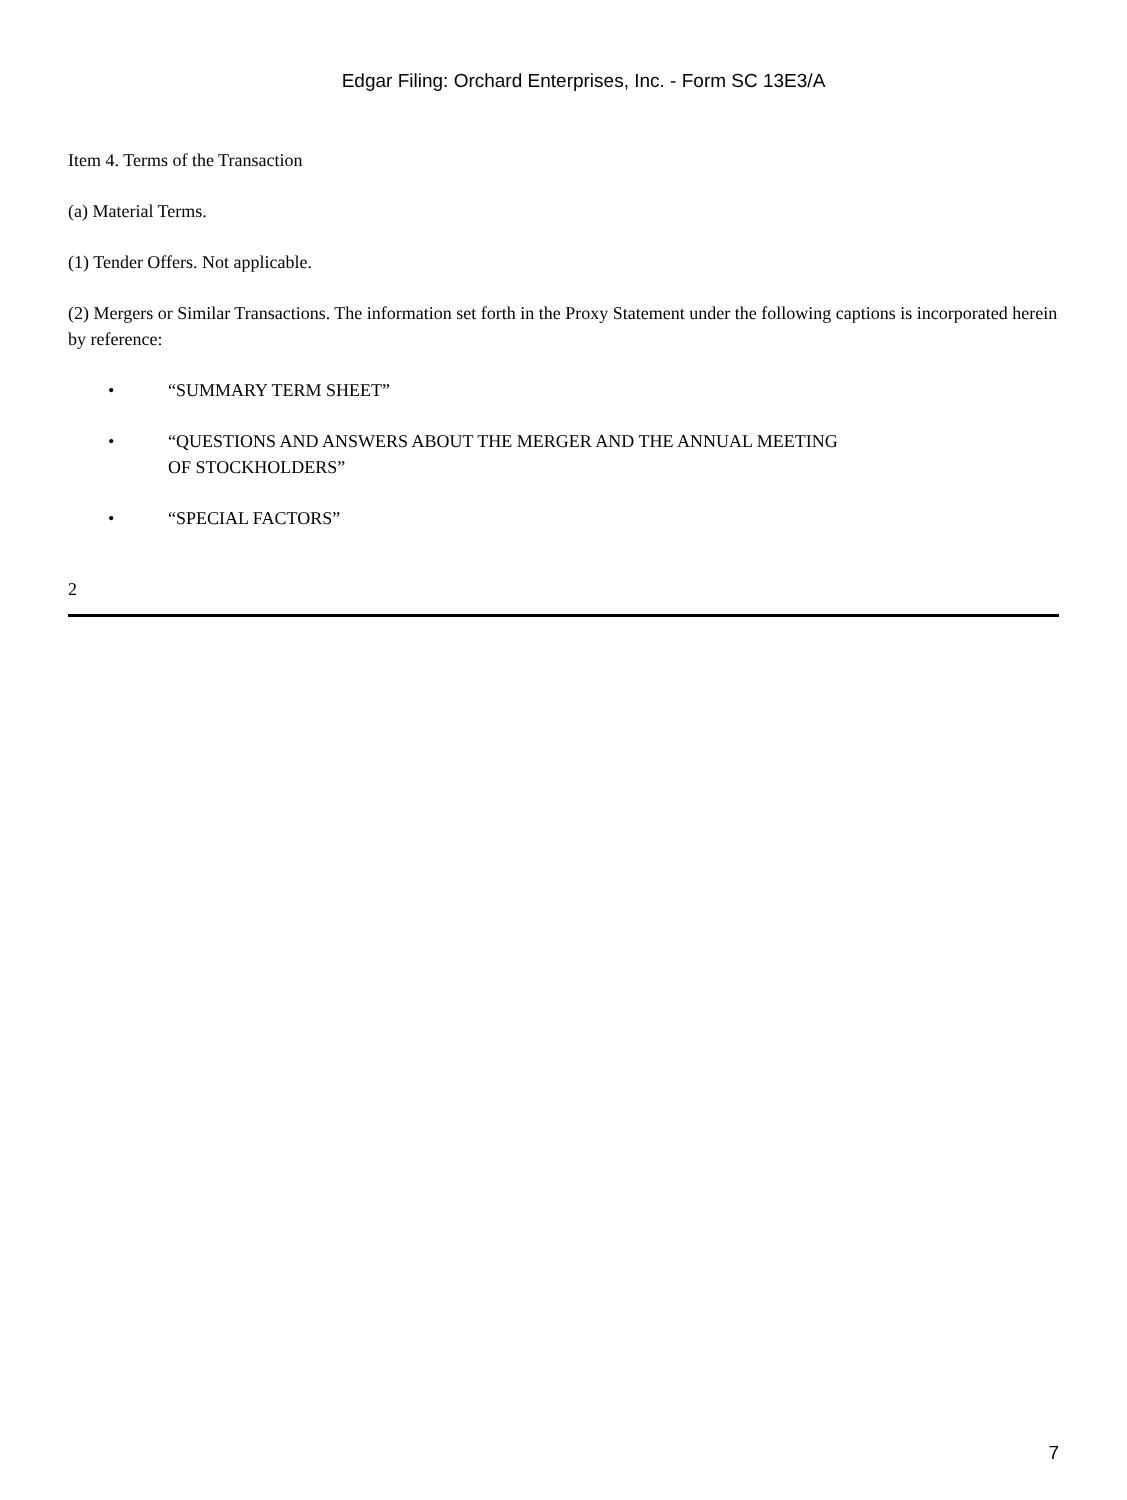Edgar Filing: Orchard Enterprises, Inc. - Form SC 13E3/A
Item 4. Terms of the Transaction
(a) Material Terms.
(1) Tender Offers. Not applicable.
(2) Mergers or Similar Transactions. The information set forth in the Proxy Statement under the following captions is incorporated herein by reference:
• “SUMMARY TERM SHEET”
• “QUESTIONS AND ANSWERS ABOUT THE MERGER AND THE ANNUAL MEETING
OF STOCKHOLDERS”
• “SPECIAL FACTORS”
2
7